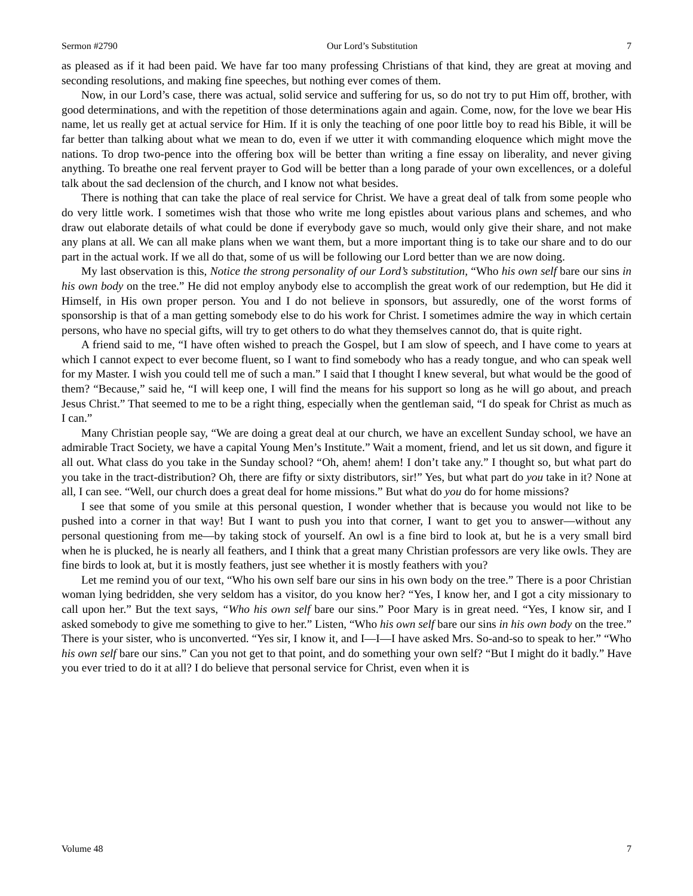Sermon #2790 Our Lord’s Substitution 7
as pleased as if it had been paid. We have far too many professing Christians of that kind, they are great at moving and seconding resolutions, and making fine speeches, but nothing ever comes of them.
Now, in our Lord’s case, there was actual, solid service and suffering for us, so do not try to put Him off, brother, with good determinations, and with the repetition of those determinations again and again. Come, now, for the love we bear His name, let us really get at actual service for Him. If it is only the teaching of one poor little boy to read his Bible, it will be far better than talking about what we mean to do, even if we utter it with commanding eloquence which might move the nations. To drop two-pence into the offering box will be better than writing a fine essay on liberality, and never giving anything. To breathe one real fervent prayer to God will be better than a long parade of your own excellences, or a doleful talk about the sad declension of the church, and I know not what besides.
There is nothing that can take the place of real service for Christ. We have a great deal of talk from some people who do very little work. I sometimes wish that those who write me long epistles about various plans and schemes, and who draw out elaborate details of what could be done if everybody gave so much, would only give their share, and not make any plans at all. We can all make plans when we want them, but a more important thing is to take our share and to do our part in the actual work. If we all do that, some of us will be following our Lord better than we are now doing.
My last observation is this, Notice the strong personality of our Lord’s substitution, “Who his own self bare our sins in his own body on the tree.” He did not employ anybody else to accomplish the great work of our redemption, but He did it Himself, in His own proper person. You and I do not believe in sponsors, but assuredly, one of the worst forms of sponsorship is that of a man getting somebody else to do his work for Christ. I sometimes admire the way in which certain persons, who have no special gifts, will try to get others to do what they themselves cannot do, that is quite right.
A friend said to me, “I have often wished to preach the Gospel, but I am slow of speech, and I have come to years at which I cannot expect to ever become fluent, so I want to find somebody who has a ready tongue, and who can speak well for my Master. I wish you could tell me of such a man.” I said that I thought I knew several, but what would be the good of them? “Because,” said he, “I will keep one, I will find the means for his support so long as he will go about, and preach Jesus Christ.” That seemed to me to be a right thing, especially when the gentleman said, “I do speak for Christ as much as I can.”
Many Christian people say, “We are doing a great deal at our church, we have an excellent Sunday school, we have an admirable Tract Society, we have a capital Young Men’s Institute.” Wait a moment, friend, and let us sit down, and figure it all out. What class do you take in the Sunday school? “Oh, ahem! ahem! I don’t take any.” I thought so, but what part do you take in the tract-distribution? Oh, there are fifty or sixty distributors, sir!” Yes, but what part do you take in it? None at all, I can see. “Well, our church does a great deal for home missions.” But what do you do for home missions?
I see that some of you smile at this personal question, I wonder whether that is because you would not like to be pushed into a corner in that way! But I want to push you into that corner, I want to get you to answer—without any personal questioning from me—by taking stock of yourself. An owl is a fine bird to look at, but he is a very small bird when he is plucked, he is nearly all feathers, and I think that a great many Christian professors are very like owls. They are fine birds to look at, but it is mostly feathers, just see whether it is mostly feathers with you?
Let me remind you of our text, “Who his own self bare our sins in his own body on the tree.” There is a poor Christian woman lying bedridden, she very seldom has a visitor, do you know her? “Yes, I know her, and I got a city missionary to call upon her.” But the text says, “Who his own self bare our sins.” Poor Mary is in great need. “Yes, I know sir, and I asked somebody to give me something to give to her.” Listen, “Who his own self bare our sins in his own body on the tree.” There is your sister, who is unconverted. “Yes sir, I know it, and I—I—I have asked Mrs. So-and-so to speak to her.” “Who his own self bare our sins.” Can you not get to that point, and do something your own self? “But I might do it badly.” Have you ever tried to do it at all? I do believe that personal service for Christ, even when it is
Volume 48 7